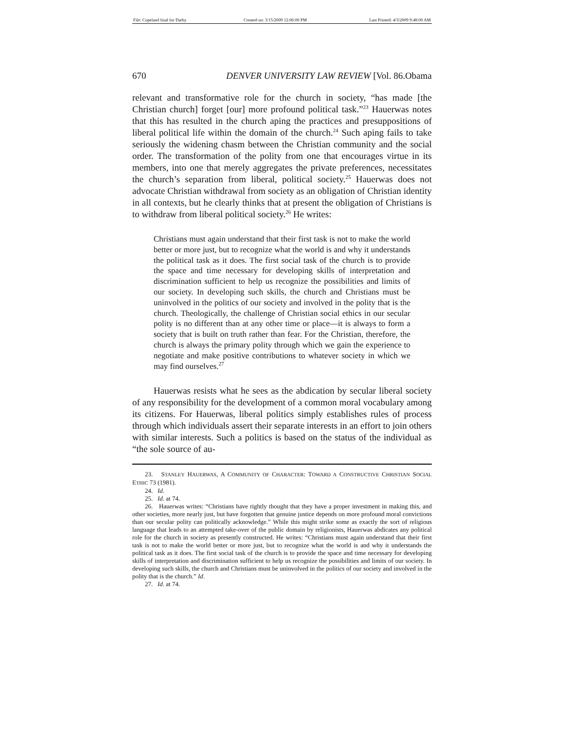| File: Copeland final for Darby | Created on: 3/15/2009 12:06:00 PM | Last Printed: 4/3/2009 9:48:00 AM |
670 DENVER UNIVERSITY LAW REVIEW [Vol. 86.Obama
relevant and transformative role for the church in society, “has made [the Christian church] forget [our] more profound political task.”<sup>23</sup> Hauerwas notes that this has resulted in the church aping the practices and presuppositions of liberal political life within the domain of the church.<sup>24</sup> Such aping fails to take seriously the widening chasm between the Christian community and the social order. The transformation of the polity from one that encourages virtue in its members, into one that merely aggregates the private preferences, necessitates the church’s separation from liberal, political society.<sup>25</sup> Hauerwas does not advocate Christian withdrawal from society as an obligation of Christian identity in all contexts, but he clearly thinks that at present the obligation of Christians is to withdraw from liberal political society.<sup>26</sup> He writes:
Christians must again understand that their first task is not to make the world better or more just, but to recognize what the world is and why it understands the political task as it does. The first social task of the church is to provide the space and time necessary for developing skills of interpretation and discrimination sufficient to help us recognize the possibilities and limits of our society. In developing such skills, the church and Christians must be uninvolved in the politics of our society and involved in the polity that is the church. Theologically, the challenge of Christian social ethics in our secular polity is no different than at any other time or place—it is always to form a society that is built on truth rather than fear. For the Christian, therefore, the church is always the primary polity through which we gain the experience to negotiate and make positive contributions to whatever society in which we may find ourselves.<sup>27</sup>
Hauerwas resists what he sees as the abdication by secular liberal society of any responsibility for the development of a common moral vocabulary among its citizens. For Hauerwas, liberal politics simply establishes rules of process through which individuals assert their separate interests in an effort to join others with similar interests. Such a politics is based on the status of the individual as “the sole source of au-
23. STANLEY HAUERWAS, A COMMUNITY OF CHARACTER: TOWARD A CONSTRUCTIVE CHRISTIAN SOCIAL ETHIC 73 (1981).
24. Id.
25. Id. at 74.
26. Hauerwas writes: “Christians have rightly thought that they have a proper investment in making this, and other societies, more nearly just, but have forgotten that genuine justice depends on more profound moral convictions than our secular polity can politically acknowledge.” While this might strike some as exactly the sort of religious language that leads to an attempted take-over of the public domain by religionists, Hauerwas abdicates any political role for the church in society as presently constructed. He writes: “Christians must again understand that their first task is not to make the world better or more just, but to recognize what the world is and why it understands the political task as it does. The first social task of the church is to provide the space and time necessary for developing skills of interpretation and discrimination sufficient to help us recognize the possibilities and limits of our society. In developing such skills, the church and Christians must be uninvolved in the politics of our society and involved in the polity that is the church.” Id.
27. Id. at 74.